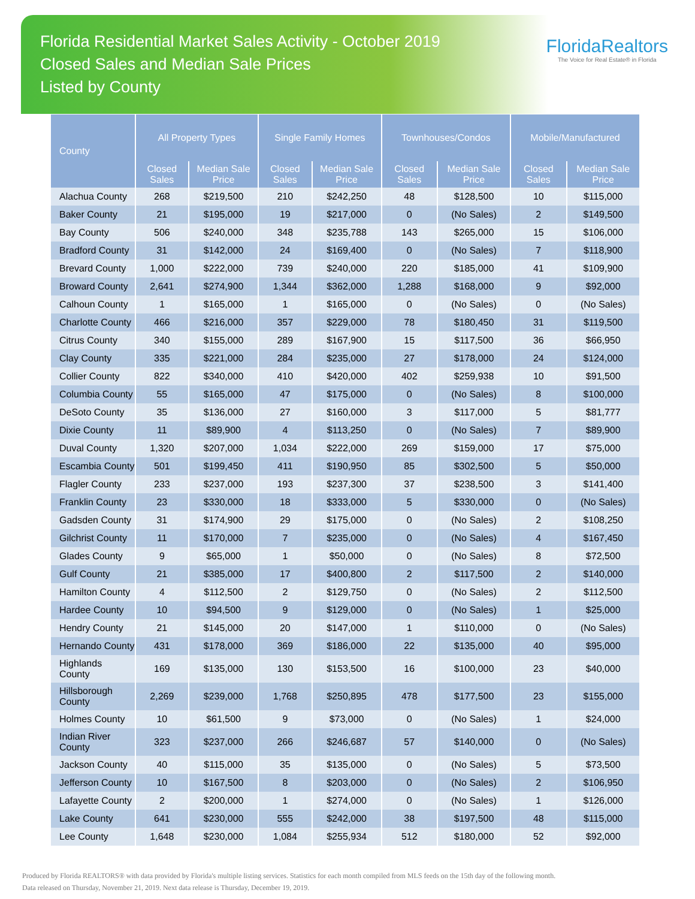Florida Residential Market Sales Activity - October 2019
Closed Sales and Median Sale Prices
Listed by County
FloridaRealtors
The Voice for Real Estate® in Florida
| County | All Property Types | | Single Family Homes | | Townhouses/Condos | | Mobile/Manufactured | |
| --- | --- | --- | --- | --- | --- | --- | --- | --- |
| | Closed Sales | Median Sale Price | Closed Sales | Median Sale Price | Closed Sales | Median Sale Price | Closed Sales | Median Sale Price |
| Alachua County | 268 | $219,500 | 210 | $242,250 | 48 | $128,500 | 10 | $115,000 |
| Baker County | 21 | $195,000 | 19 | $217,000 | 0 | (No Sales) | 2 | $149,500 |
| Bay County | 506 | $240,000 | 348 | $235,788 | 143 | $265,000 | 15 | $106,000 |
| Bradford County | 31 | $142,000 | 24 | $169,400 | 0 | (No Sales) | 7 | $118,900 |
| Brevard County | 1,000 | $222,000 | 739 | $240,000 | 220 | $185,000 | 41 | $109,900 |
| Broward County | 2,641 | $274,900 | 1,344 | $362,000 | 1,288 | $168,000 | 9 | $92,000 |
| Calhoun County | 1 | $165,000 | 1 | $165,000 | 0 | (No Sales) | 0 | (No Sales) |
| Charlotte County | 466 | $216,000 | 357 | $229,000 | 78 | $180,450 | 31 | $119,500 |
| Citrus County | 340 | $155,000 | 289 | $167,900 | 15 | $117,500 | 36 | $66,950 |
| Clay County | 335 | $221,000 | 284 | $235,000 | 27 | $178,000 | 24 | $124,000 |
| Collier County | 822 | $340,000 | 410 | $420,000 | 402 | $259,938 | 10 | $91,500 |
| Columbia County | 55 | $165,000 | 47 | $175,000 | 0 | (No Sales) | 8 | $100,000 |
| DeSoto County | 35 | $136,000 | 27 | $160,000 | 3 | $117,000 | 5 | $81,777 |
| Dixie County | 11 | $89,900 | 4 | $113,250 | 0 | (No Sales) | 7 | $89,900 |
| Duval County | 1,320 | $207,000 | 1,034 | $222,000 | 269 | $159,000 | 17 | $75,000 |
| Escambia County | 501 | $199,450 | 411 | $190,950 | 85 | $302,500 | 5 | $50,000 |
| Flagler County | 233 | $237,000 | 193 | $237,300 | 37 | $238,500 | 3 | $141,400 |
| Franklin County | 23 | $330,000 | 18 | $333,000 | 5 | $330,000 | 0 | (No Sales) |
| Gadsden County | 31 | $174,900 | 29 | $175,000 | 0 | (No Sales) | 2 | $108,250 |
| Gilchrist County | 11 | $170,000 | 7 | $235,000 | 0 | (No Sales) | 4 | $167,450 |
| Glades County | 9 | $65,000 | 1 | $50,000 | 0 | (No Sales) | 8 | $72,500 |
| Gulf County | 21 | $385,000 | 17 | $400,800 | 2 | $117,500 | 2 | $140,000 |
| Hamilton County | 4 | $112,500 | 2 | $129,750 | 0 | (No Sales) | 2 | $112,500 |
| Hardee County | 10 | $94,500 | 9 | $129,000 | 0 | (No Sales) | 1 | $25,000 |
| Hendry County | 21 | $145,000 | 20 | $147,000 | 1 | $110,000 | 0 | (No Sales) |
| Hernando County | 431 | $178,000 | 369 | $186,000 | 22 | $135,000 | 40 | $95,000 |
| Highlands County | 169 | $135,000 | 130 | $153,500 | 16 | $100,000 | 23 | $40,000 |
| Hillsborough County | 2,269 | $239,000 | 1,768 | $250,895 | 478 | $177,500 | 23 | $155,000 |
| Holmes County | 10 | $61,500 | 9 | $73,000 | 0 | (No Sales) | 1 | $24,000 |
| Indian River County | 323 | $237,000 | 266 | $246,687 | 57 | $140,000 | 0 | (No Sales) |
| Jackson County | 40 | $115,000 | 35 | $135,000 | 0 | (No Sales) | 5 | $73,500 |
| Jefferson County | 10 | $167,500 | 8 | $203,000 | 0 | (No Sales) | 2 | $106,950 |
| Lafayette County | 2 | $200,000 | 1 | $274,000 | 0 | (No Sales) | 1 | $126,000 |
| Lake County | 641 | $230,000 | 555 | $242,000 | 38 | $197,500 | 48 | $115,000 |
| Lee County | 1,648 | $230,000 | 1,084 | $255,934 | 512 | $180,000 | 52 | $92,000 |
Produced by Florida REALTORS® with data provided by Florida's multiple listing services. Statistics for each month compiled from MLS feeds on the 15th day of the following month.
Data released on Thursday, November 21, 2019. Next data release is Thursday, December 19, 2019.